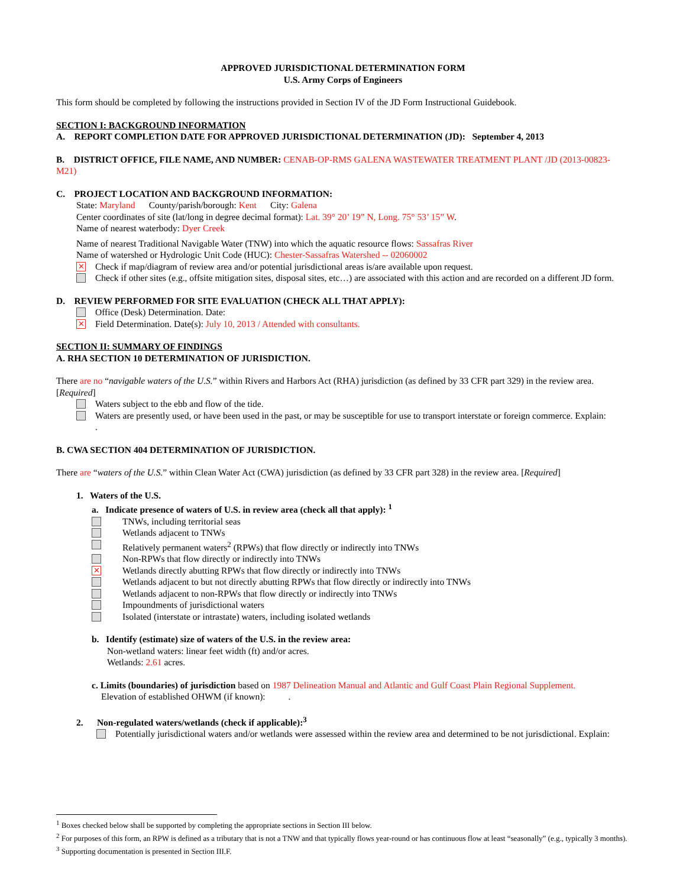APPROVED JURISDICTIONAL DETERMINATION FORM
U.S. Army Corps of Engineers
This form should be completed by following the instructions provided in Section IV of the JD Form Instructional Guidebook.
SECTION I: BACKGROUND INFORMATION
A. REPORT COMPLETION DATE FOR APPROVED JURISDICTIONAL DETERMINATION (JD): September 4, 2013
B. DISTRICT OFFICE, FILE NAME, AND NUMBER: CENAB-OP-RMS GALENA WASTEWATER TREATMENT PLANT /JD (2013-00823-M21)
C. PROJECT LOCATION AND BACKGROUND INFORMATION:
State: Maryland County/parish/borough: Kent City: Galena
Center coordinates of site (lat/long in degree decimal format): Lat. 39° 20’ 19” N, Long. 75° 53’ 15” W.
Name of nearest waterbody: Dyer Creek
Name of nearest Traditional Navigable Water (TNW) into which the aquatic resource flows: Sassafras River
Name of watershed or Hydrologic Unit Code (HUC): Chester-Sassafras Watershed -- 02060002
✕ Check if map/diagram of review area and/or potential jurisdictional areas is/are available upon request.
Check if other sites (e.g., offsite mitigation sites, disposal sites, etc…) are associated with this action and are recorded on a different JD form.
D. REVIEW PERFORMED FOR SITE EVALUATION (CHECK ALL THAT APPLY):
Office (Desk) Determination. Date:
✕ Field Determination. Date(s): July 10, 2013 / Attended with consultants.
SECTION II: SUMMARY OF FINDINGS
A. RHA SECTION 10 DETERMINATION OF JURISDICTION.
There are no “navigable waters of the U.S.” within Rivers and Harbors Act (RHA) jurisdiction (as defined by 33 CFR part 329) in the review area. [Required]
Waters subject to the ebb and flow of the tide.
Waters are presently used, or have been used in the past, or may be susceptible for use to transport interstate or foreign commerce. Explain: .
B. CWA SECTION 404 DETERMINATION OF JURISDICTION.
There are “waters of the U.S.” within Clean Water Act (CWA) jurisdiction (as defined by 33 CFR part 328) in the review area. [Required]
1. Waters of the U.S.
a. Indicate presence of waters of U.S. in review area (check all that apply): <sup>1</sup>
TNWs, including territorial seas
Wetlands adjacent to TNWs
Relatively permanent waters<sup>2</sup> (RPWs) that flow directly or indirectly into TNWs
Non-RPWs that flow directly or indirectly into TNWs
✕ Wetlands directly abutting RPWs that flow directly or indirectly into TNWs
Wetlands adjacent to but not directly abutting RPWs that flow directly or indirectly into TNWs
Wetlands adjacent to non-RPWs that flow directly or indirectly into TNWs
Impoundments of jurisdictional waters
Isolated (interstate or intrastate) waters, including isolated wetlands
b. Identify (estimate) size of waters of the U.S. in the review area:
Non-wetland waters: linear feet width (ft) and/or acres.
Wetlands: 2.61 acres.
c. Limits (boundaries) of jurisdiction based on 1987 Delineation Manual and Atlantic and Gulf Coast Plain Regional Supplement.
Elevation of established OHWM (if known): .
2. Non-regulated waters/wetlands (check if applicable):<sup>3</sup>
Potentially jurisdictional waters and/or wetlands were assessed within the review area and determined to be not jurisdictional. Explain:
<sup>1</sup> Boxes checked below shall be supported by completing the appropriate sections in Section III below.
<sup>2</sup> For purposes of this form, an RPW is defined as a tributary that is not a TNW and that typically flows year-round or has continuous flow at least “seasonally” (e.g., typically 3 months).
<sup>3</sup> Supporting documentation is presented in Section III.F.